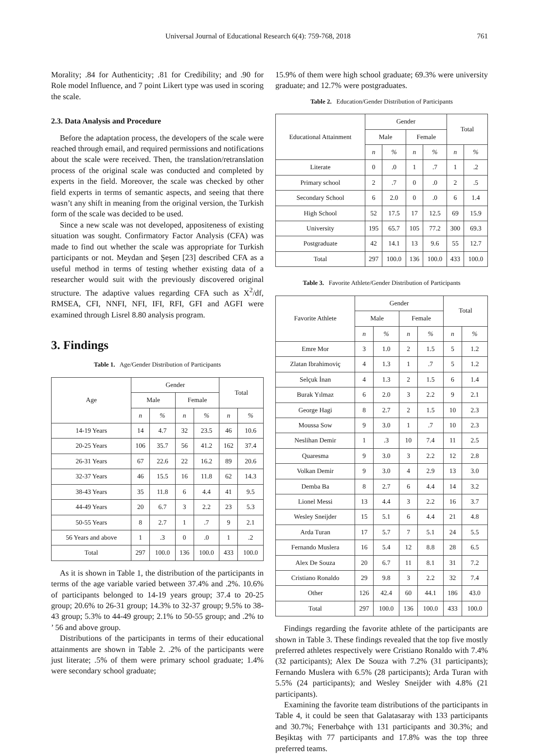Universal Journal of Educational Research 6(4): 759-768, 2018 761
Morality; .84 for Authenticity; .81 for Credibility; and .90 for Role model Influence, and 7 point Likert type was used in scoring the scale.
2.3. Data Analysis and Procedure
Before the adaptation process, the developers of the scale were reached through email, and required permissions and notifications about the scale were received. Then, the translation/retranslation process of the original scale was conducted and completed by experts in the field. Moreover, the scale was checked by other field experts in terms of semantic aspects, and seeing that there wasn’t any shift in meaning from the original version, the Turkish form of the scale was decided to be used.
Since a new scale was not developed, appositeness of existing situation was sought. Confirmatory Factor Analysis (CFA) was made to find out whether the scale was appropriate for Turkish participants or not. Meydan and Şeşen [23] described CFA as a useful method in terms of testing whether existing data of a researcher would suit with the previously discovered original structure. The adaptive values regarding CFA such as X<sup>2</sup>/df, RMSEA, CFI, NNFI, NFI, IFI, RFI, GFI and AGFI were examined through Lisrel 8.80 analysis program.
3. Findings
Table 1. Age/Gender Distribution of Participants
| Age | Gender | | | | Total | |
| --- | --- | --- | --- | --- | --- | --- |
| | Male | | Female | | | |
| | n | % | n | % | n | % |
| 14-19 Years | 14 | 4.7 | 32 | 23.5 | 46 | 10.6 |
| 20-25 Years | 106 | 35.7 | 56 | 41.2 | 162 | 37.4 |
| 26-31 Years | 67 | 22.6 | 22 | 16.2 | 89 | 20.6 |
| 32-37 Years | 46 | 15.5 | 16 | 11.8 | 62 | 14.3 |
| 38-43 Years | 35 | 11.8 | 6 | 4.4 | 41 | 9.5 |
| 44-49 Years | 20 | 6.7 | 3 | 2.2 | 23 | 5.3 |
| 50-55 Years | 8 | 2.7 | 1 | .7 | 9 | 2.1 |
| 56 Years and above | 1 | .3 | 0 | .0 | 1 | .2 |
| Total | 297 | 100.0 | 136 | 100.0 | 433 | 100.0 |
As it is shown in Table 1, the distribution of the participants in terms of the age variable varied between 37.4% and .2%. 10.6% of participants belonged to 14-19 years group; 37.4 to 20-25 group; 20.6% to 26-31 group; 14.3% to 32-37 group; 9.5% to 38-43 group; 5.3% to 44-49 group; 2.1% to 50-55 group; and .2% to ’ 56 and above group.
Distributions of the participants in terms of their educational attainments are shown in Table 2. .2% of the participants were just literate; .5% of them were primary school graduate; 1.4% were secondary school graduate;
15.9% of them were high school graduate; 69.3% were university graduate; and 12.7% were postgraduates.
Table 2. Education/Gender Distribution of Participants
| Educational Attainment | Gender | | | | Total | |
| --- | --- | --- | --- | --- | --- | --- |
| | Male | | Female | | | |
| | n | % | n | % | n | % |
| Literate | 0 | .0 | 1 | .7 | 1 | .2 |
| Primary school | 2 | .7 | 0 | .0 | 2 | .5 |
| Secondary School | 6 | 2.0 | 0 | .0 | 6 | 1.4 |
| High School | 52 | 17.5 | 17 | 12.5 | 69 | 15.9 |
| University | 195 | 65.7 | 105 | 77.2 | 300 | 69.3 |
| Postgraduate | 42 | 14.1 | 13 | 9.6 | 55 | 12.7 |
| Total | 297 | 100.0 | 136 | 100.0 | 433 | 100.0 |
Table 3. Favorite Athlete/Gender Distribution of Participants
| Favorite Athlete | Gender | | | | Total | |
| --- | --- | --- | --- | --- | --- | --- |
| | Male | | Female | | | |
| | n | % | n | % | n | % |
| Emre Mor | 3 | 1.0 | 2 | 1.5 | 5 | 1.2 |
| Zlatan Ibrahimoviç | 4 | 1.3 | 1 | .7 | 5 | 1.2 |
| Selçuk İnan | 4 | 1.3 | 2 | 1.5 | 6 | 1.4 |
| Burak Yılmaz | 6 | 2.0 | 3 | 2.2 | 9 | 2.1 |
| George Hagi | 8 | 2.7 | 2 | 1.5 | 10 | 2.3 |
| Moussa Sow | 9 | 3.0 | 1 | .7 | 10 | 2.3 |
| Neslihan Demir | 1 | .3 | 10 | 7.4 | 11 | 2.5 |
| Quaresma | 9 | 3.0 | 3 | 2.2 | 12 | 2.8 |
| Volkan Demir | 9 | 3.0 | 4 | 2.9 | 13 | 3.0 |
| Demba Ba | 8 | 2.7 | 6 | 4.4 | 14 | 3.2 |
| Lionel Messi | 13 | 4.4 | 3 | 2.2 | 16 | 3.7 |
| Wesley Sneijder | 15 | 5.1 | 6 | 4.4 | 21 | 4.8 |
| Arda Turan | 17 | 5.7 | 7 | 5.1 | 24 | 5.5 |
| Fernando Muslera | 16 | 5.4 | 12 | 8.8 | 28 | 6.5 |
| Alex De Souza | 20 | 6.7 | 11 | 8.1 | 31 | 7.2 |
| Cristiano Ronaldo | 29 | 9.8 | 3 | 2.2 | 32 | 7.4 |
| Other | 126 | 42.4 | 60 | 44.1 | 186 | 43.0 |
| Total | 297 | 100.0 | 136 | 100.0 | 433 | 100.0 |
Findings regarding the favorite athlete of the participants are shown in Table 3. These findings revealed that the top five mostly preferred athletes respectively were Cristiano Ronaldo with 7.4% (32 participants); Alex De Souza with 7.2% (31 participants); Fernando Muslera with 6.5% (28 participants); Arda Turan with 5.5% (24 participants); and Wesley Sneijder with 4.8% (21 participants).
Examining the favorite team distributions of the participants in Table 4, it could be seen that Galatasaray with 133 participants and 30.7%; Fenerbahçe with 131 participants and 30.3%; and Beşiktaş with 77 participants and 17.8% was the top three preferred teams.